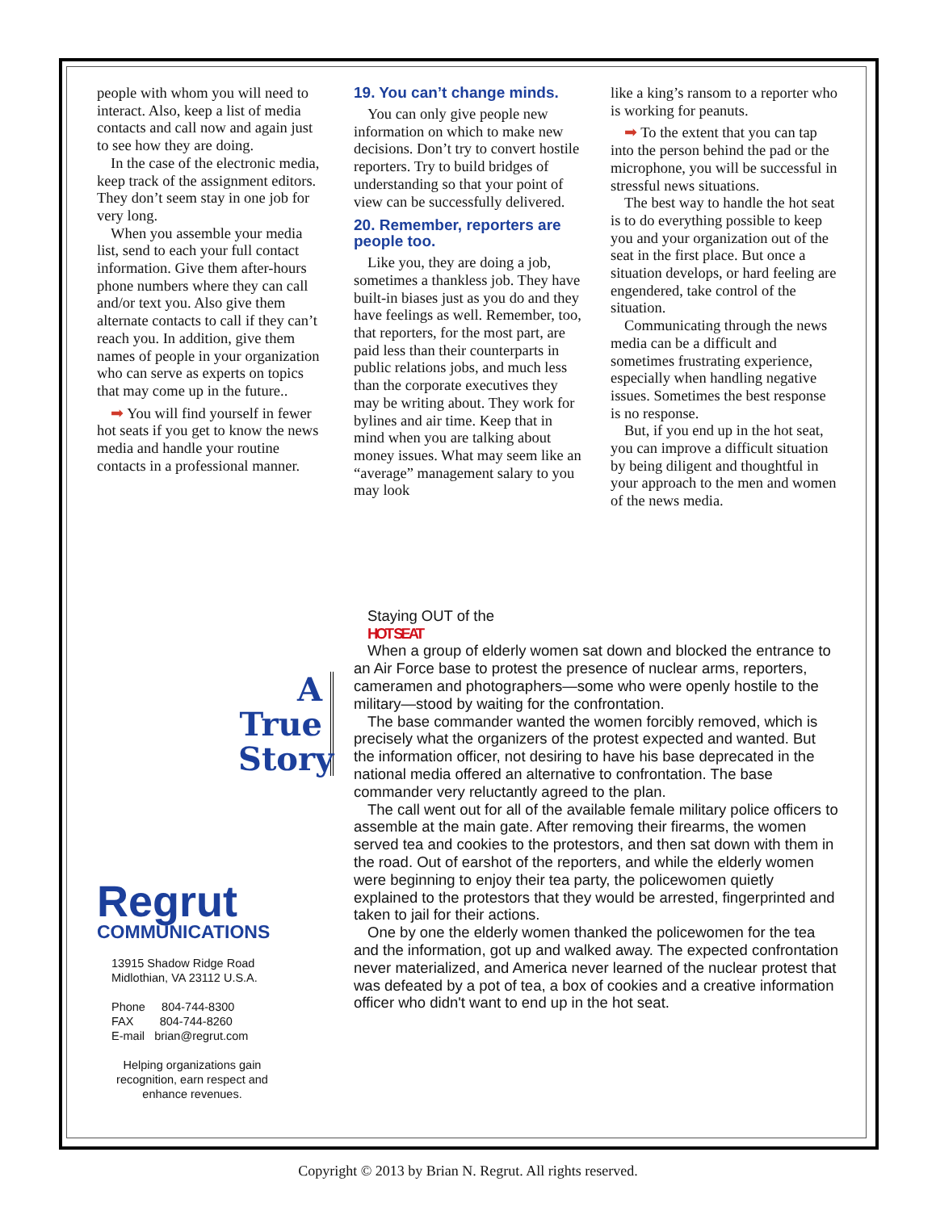people with whom you will need to interact. Also, keep a list of media contacts and call now and again just to see how they are doing.
In the case of the electronic media, keep track of the assignment editors. They don’t seem stay in one job for very long.
When you assemble your media list, send to each your full contact information. Give them after-hours phone numbers where they can call and/or text you. Also give them alternate contacts to call if they can’t reach you. In addition, give them names of people in your organization who can serve as experts on topics that may come up in the future..
➡ You will find yourself in fewer hot seats if you get to know the news media and handle your routine contacts in a professional manner.
19. You can’t change minds.
You can only give people new information on which to make new decisions. Don’t try to convert hostile reporters. Try to build bridges of understanding so that your point of view can be successfully delivered.
20. Remember, reporters are people too.
Like you, they are doing a job, sometimes a thankless job. They have built-in biases just as you do and they have feelings as well. Remember, too, that reporters, for the most part, are paid less than their counterparts in public relations jobs, and much less than the corporate executives they may be writing about. They work for bylines and air time. Keep that in mind when you are talking about money issues. What may seem like an “average” management salary to you may look
like a king’s ransom to a reporter who is working for peanuts.
➡ To the extent that you can tap into the person behind the pad or the microphone, you will be successful in stressful news situations.
The best way to handle the hot seat is to do everything possible to keep you and your organization out of the seat in the first place. But once a situation develops, or hard feeling are engendered, take control of the situation.
Communicating through the news media can be a difficult and sometimes frustrating experience, especially when handling negative issues. Sometimes the best response is no response.
But, if you end up in the hot seat, you can improve a difficult situation by being diligent and thoughtful in your approach to the men and women of the news media.
A True Story
Regrut
COMMUNICATIONS
13915 Shadow Ridge Road
Midlothian, VA 23112 U.S.A.
Phone 804-744-8300
FAX 804-744-8260
E-mail brian@regrut.com
Helping organizations gain recognition, earn respect and enhance revenues.
Staying OUT of the
HOT SEAT
When a group of elderly women sat down and blocked the entrance to an Air Force base to protest the presence of nuclear arms, reporters, cameramen and photographers—some who were openly hostile to the military—stood by waiting for the confrontation.
The base commander wanted the women forcibly removed, which is precisely what the organizers of the protest expected and wanted. But the information officer, not desiring to have his base deprecated in the national media offered an alternative to confrontation. The base commander very reluctantly agreed to the plan.
The call went out for all of the available female military police officers to assemble at the main gate. After removing their firearms, the women served tea and cookies to the protestors, and then sat down with them in the road. Out of earshot of the reporters, and while the elderly women were beginning to enjoy their tea party, the policewomen quietly explained to the protestors that they would be arrested, fingerprinted and taken to jail for their actions.
One by one the elderly women thanked the policewomen for the tea and the information, got up and walked away. The expected confrontation never materialized, and America never learned of the nuclear protest that was defeated by a pot of tea, a box of cookies and a creative information officer who didn't want to end up in the hot seat.
Copyright © 2013 by Brian N. Regrut. All rights reserved.